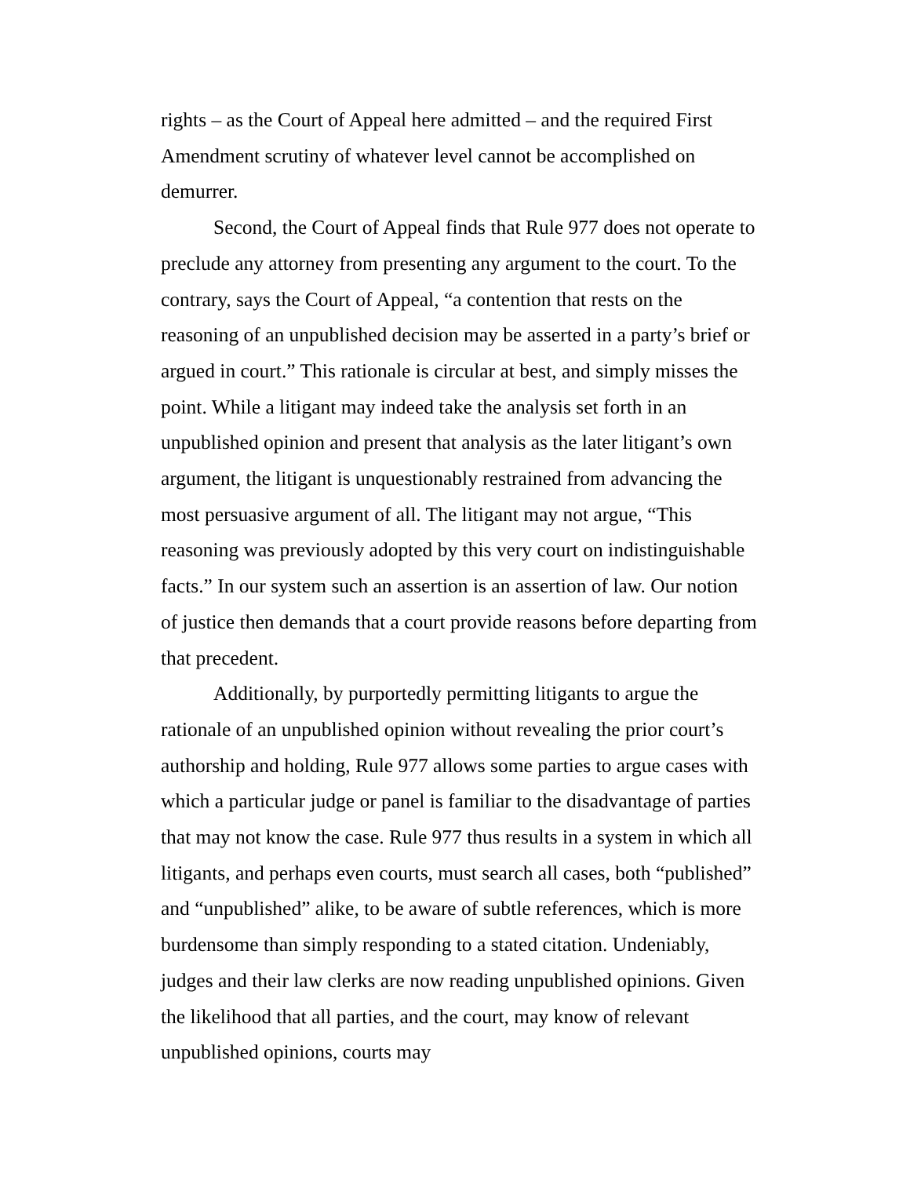rights – as the Court of Appeal here admitted – and the required First Amendment scrutiny of whatever level cannot be accomplished on demurrer.
Second, the Court of Appeal finds that Rule 977 does not operate to preclude any attorney from presenting any argument to the court. To the contrary, says the Court of Appeal, “a contention that rests on the reasoning of an unpublished decision may be asserted in a party’s brief or argued in court.” This rationale is circular at best, and simply misses the point. While a litigant may indeed take the analysis set forth in an unpublished opinion and present that analysis as the later litigant’s own argument, the litigant is unquestionably restrained from advancing the most persuasive argument of all. The litigant may not argue, “This reasoning was previously adopted by this very court on indistinguishable facts.” In our system such an assertion is an assertion of law. Our notion of justice then demands that a court provide reasons before departing from that precedent.
Additionally, by purportedly permitting litigants to argue the rationale of an unpublished opinion without revealing the prior court’s authorship and holding, Rule 977 allows some parties to argue cases with which a particular judge or panel is familiar to the disadvantage of parties that may not know the case. Rule 977 thus results in a system in which all litigants, and perhaps even courts, must search all cases, both “published” and “unpublished” alike, to be aware of subtle references, which is more burdensome than simply responding to a stated citation. Undeniably, judges and their law clerks are now reading unpublished opinions. Given the likelihood that all parties, and the court, may know of relevant unpublished opinions, courts may